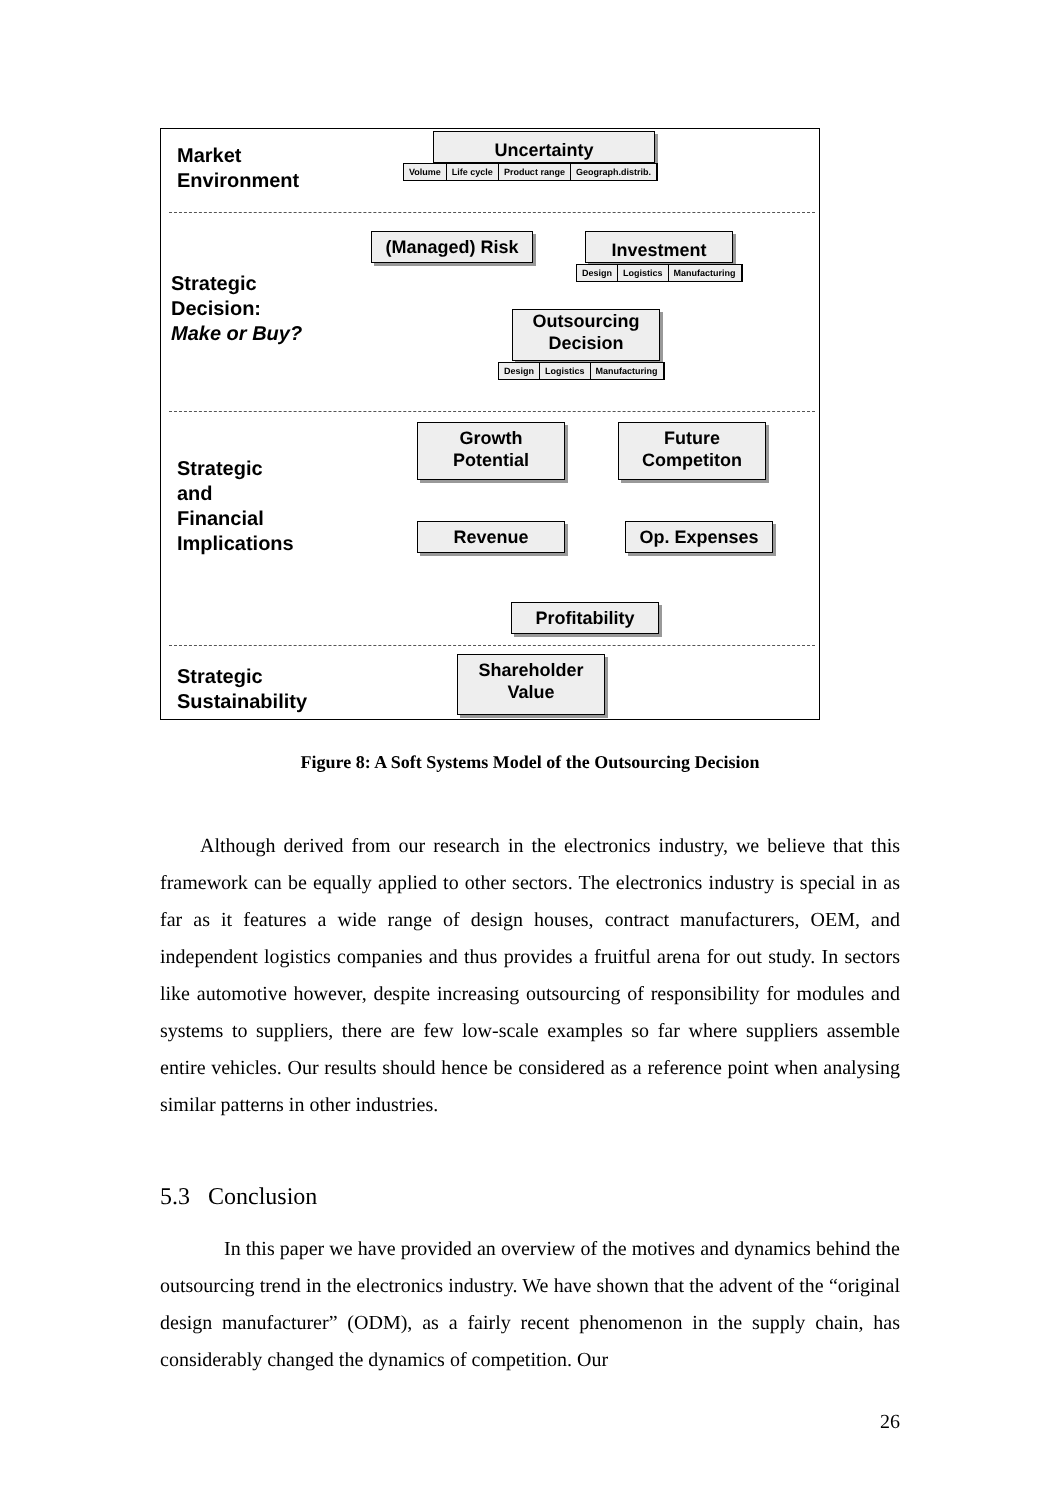Market
Environment
Strategic
Decision:
Make or Buy?
Strategic
and
Financial
Implications
Strategic
Sustainability
Uncertainty
Volume Life cycle Product range Geograph.distrib.
(Managed) Risk Investment
Design Logistics Manufacturing
Outsourcing
Decision
Design Logistics Manufacturing
Growth
Potential
Future
Competiton
Revenue Op. Expenses
Profitability
Shareholder
Value
Figure 8: A Soft Systems Model of the Outsourcing Decision
Although derived from our research in the electronics industry, we believe that this framework can be equally applied to other sectors. The electronics industry is special in as far as it features a wide range of design houses, contract manufacturers, OEM, and independent logistics companies and thus provides a fruitful arena for out study. In sectors like automotive however, despite increasing outsourcing of responsibility for modules and systems to suppliers, there are few low-scale examples so far where suppliers assemble entire vehicles. Our results should hence be considered as a reference point when analysing similar patterns in other industries.
5.3 Conclusion
In this paper we have provided an overview of the motives and dynamics behind the outsourcing trend in the electronics industry. We have shown that the advent of the “original design manufacturer” (ODM), as a fairly recent phenomenon in the supply chain, has considerably changed the dynamics of competition. Our
26